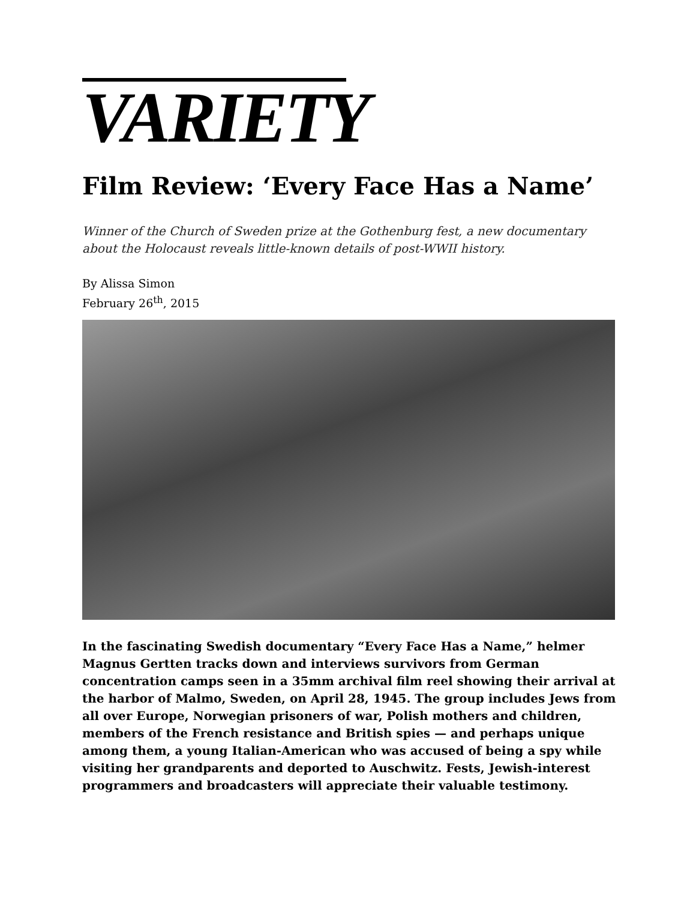VARIETY
Film Review: ‘Every Face Has a Name’
Winner of the Church of Sweden prize at the Gothenburg fest, a new documentary about the Holocaust reveals little-known details of post-WWII history.
By Alissa Simon
February 26<sup>th</sup>, 2015
In the fascinating Swedish documentary “Every Face Has a Name,” helmer Magnus Gertten tracks down and interviews survivors from German concentration camps seen in a 35mm archival film reel showing their arrival at the harbor of Malmo, Sweden, on April 28, 1945. The group includes Jews from all over Europe, Norwegian prisoners of war, Polish mothers and children, members of the French resistance and British spies — and perhaps unique among them, a young Italian-American who was accused of being a spy while visiting her grandparents and deported to Auschwitz. Fests, Jewish-interest programmers and broadcasters will appreciate their valuable testimony.